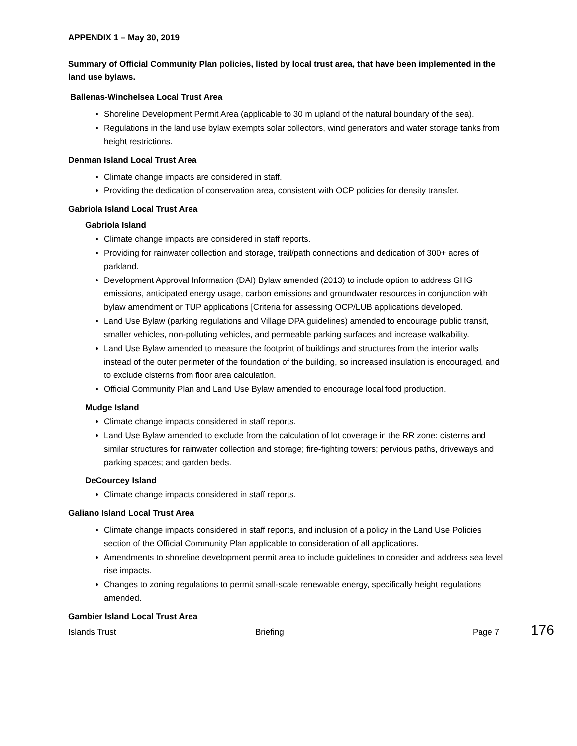APPENDIX 1 – May 30, 2019
Summary of Official Community Plan policies, listed by local trust area, that have been implemented in the land use bylaws.
Ballenas-Winchelsea Local Trust Area
Shoreline Development Permit Area (applicable to 30 m upland of the natural boundary of the sea).
Regulations in the land use bylaw exempts solar collectors, wind generators and water storage tanks from height restrictions.
Denman Island Local Trust Area
Climate change impacts are considered in staff.
Providing the dedication of conservation area, consistent with OCP policies for density transfer.
Gabriola Island Local Trust Area
Gabriola Island
Climate change impacts are considered in staff reports.
Providing for rainwater collection and storage, trail/path connections and dedication of 300+ acres of parkland.
Development Approval Information (DAI) Bylaw amended (2013) to include option to address GHG emissions, anticipated energy usage, carbon emissions and groundwater resources in conjunction with bylaw amendment or TUP applications [Criteria for assessing OCP/LUB applications developed.
Land Use Bylaw (parking regulations and Village DPA guidelines) amended to encourage public transit, smaller vehicles, non-polluting vehicles, and permeable parking surfaces and increase walkability.
Land Use Bylaw amended to measure the footprint of buildings and structures from the interior walls instead of the outer perimeter of the foundation of the building, so increased insulation is encouraged, and to exclude cisterns from floor area calculation.
Official Community Plan and Land Use Bylaw amended to encourage local food production.
Mudge Island
Climate change impacts considered in staff reports.
Land Use Bylaw amended to exclude from the calculation of lot coverage in the RR zone: cisterns and similar structures for rainwater collection and storage; fire-fighting towers; pervious paths, driveways and parking spaces; and garden beds.
DeCourcey Island
Climate change impacts considered in staff reports.
Galiano Island Local Trust Area
Climate change impacts considered in staff reports, and inclusion of a policy in the Land Use Policies section of the Official Community Plan applicable to consideration of all applications.
Amendments to shoreline development permit area to include guidelines to consider and address sea level rise impacts.
Changes to zoning regulations to permit small-scale renewable energy, specifically height regulations amended.
Gambier Island Local Trust Area
Islands Trust Briefing Page 7
176